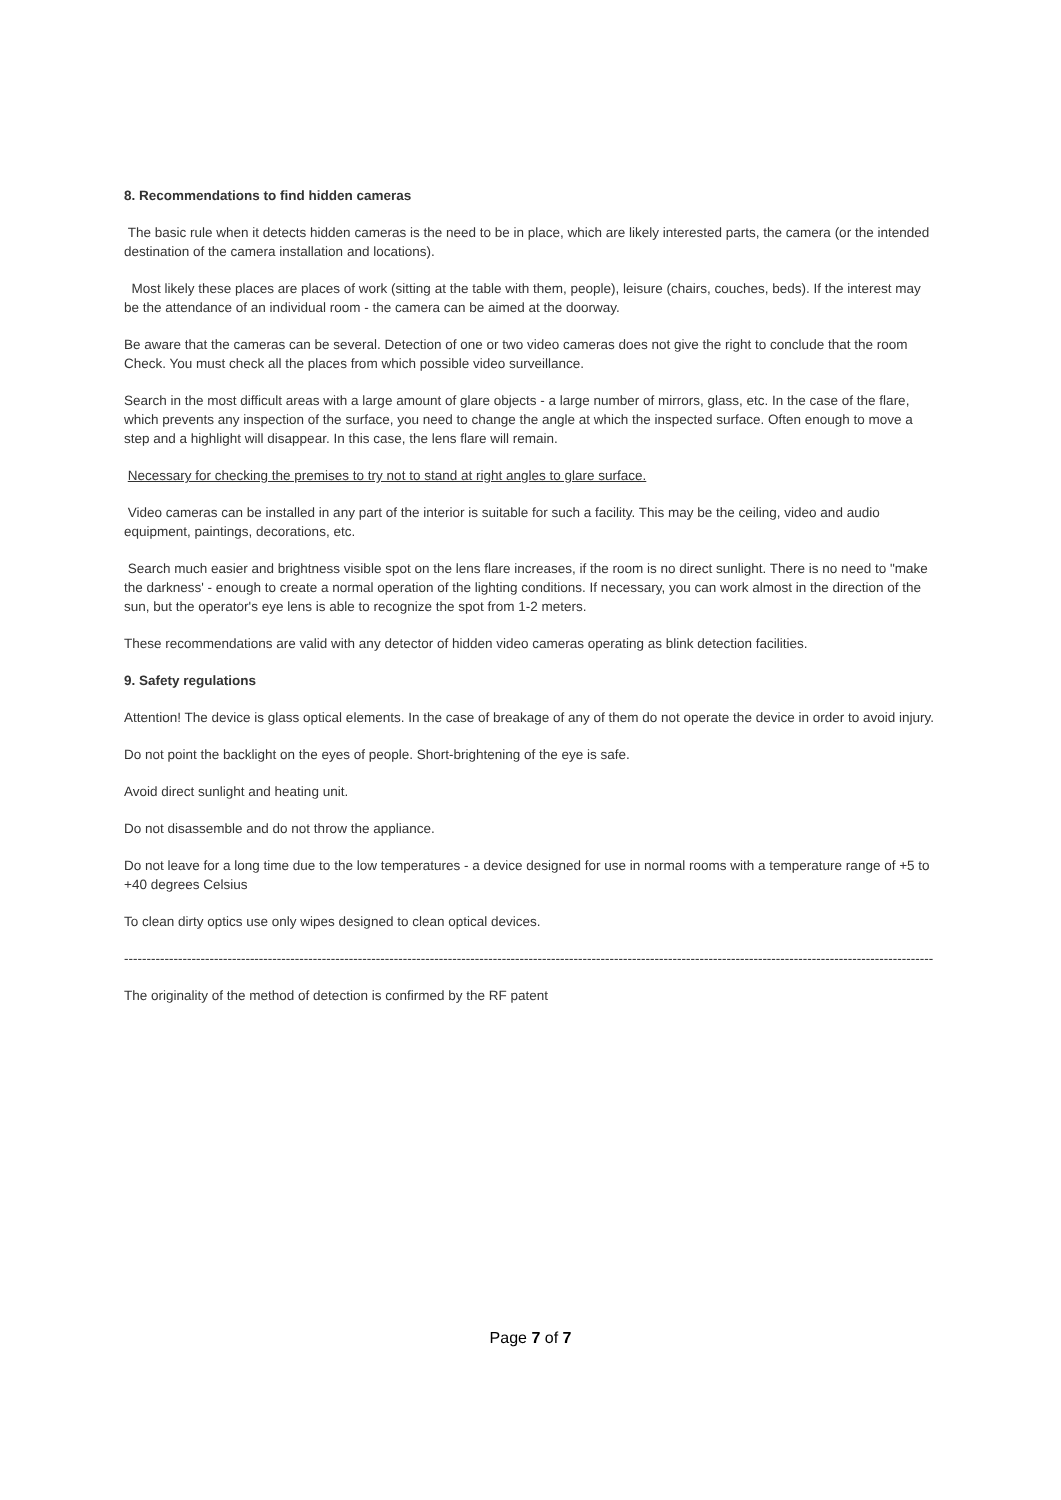8. Recommendations to find hidden cameras
The basic rule when it detects hidden cameras is the need to be in place, which are likely interested parts, the camera (or the intended destination of the camera installation and locations).
Most likely these places are places of work (sitting at the table with them, people), leisure (chairs, couches, beds). If the interest may be the attendance of an individual room - the camera can be aimed at the doorway.
Be aware that the cameras can be several. Detection of one or two video cameras does not give the right to conclude that the room Check. You must check all the places from which possible video surveillance.
Search in the most difficult areas with a large amount of glare objects - a large number of mirrors, glass, etc. In the case of the flare, which prevents any inspection of the surface, you need to change the angle at which the inspected surface. Often enough to move a step and a highlight will disappear. In this case, the lens flare will remain.
Necessary for checking the premises to try not to stand at right angles to glare surface.
Video cameras can be installed in any part of the interior is suitable for such a facility. This may be the ceiling, video and audio equipment, paintings, decorations, etc.
Search much easier and brightness visible spot on the lens flare increases, if the room is no direct sunlight. There is no need to "make the darkness' - enough to create a normal operation of the lighting conditions. If necessary, you can work almost in the direction of the sun, but the operator's eye lens is able to recognize the spot from 1-2 meters.
These recommendations are valid with any detector of hidden video cameras operating as blink detection facilities.
9. Safety regulations
Attention! The device is glass optical elements. In the case of breakage of any of them do not operate the device in order to avoid injury.
Do not point the backlight on the eyes of people. Short-brightening of the eye is safe.
Avoid direct sunlight and heating unit.
Do not disassemble and do not throw the appliance.
Do not leave for a long time due to the low temperatures - a device designed for use in normal rooms with a temperature range of +5 to +40 degrees Celsius
To clean dirty optics use only wipes designed to clean optical devices.
------------------------------------------------------------------------------------------------------------------------------------------------------------------------------------
The originality of the method of detection is confirmed by the RF patent
Page 7 of 7